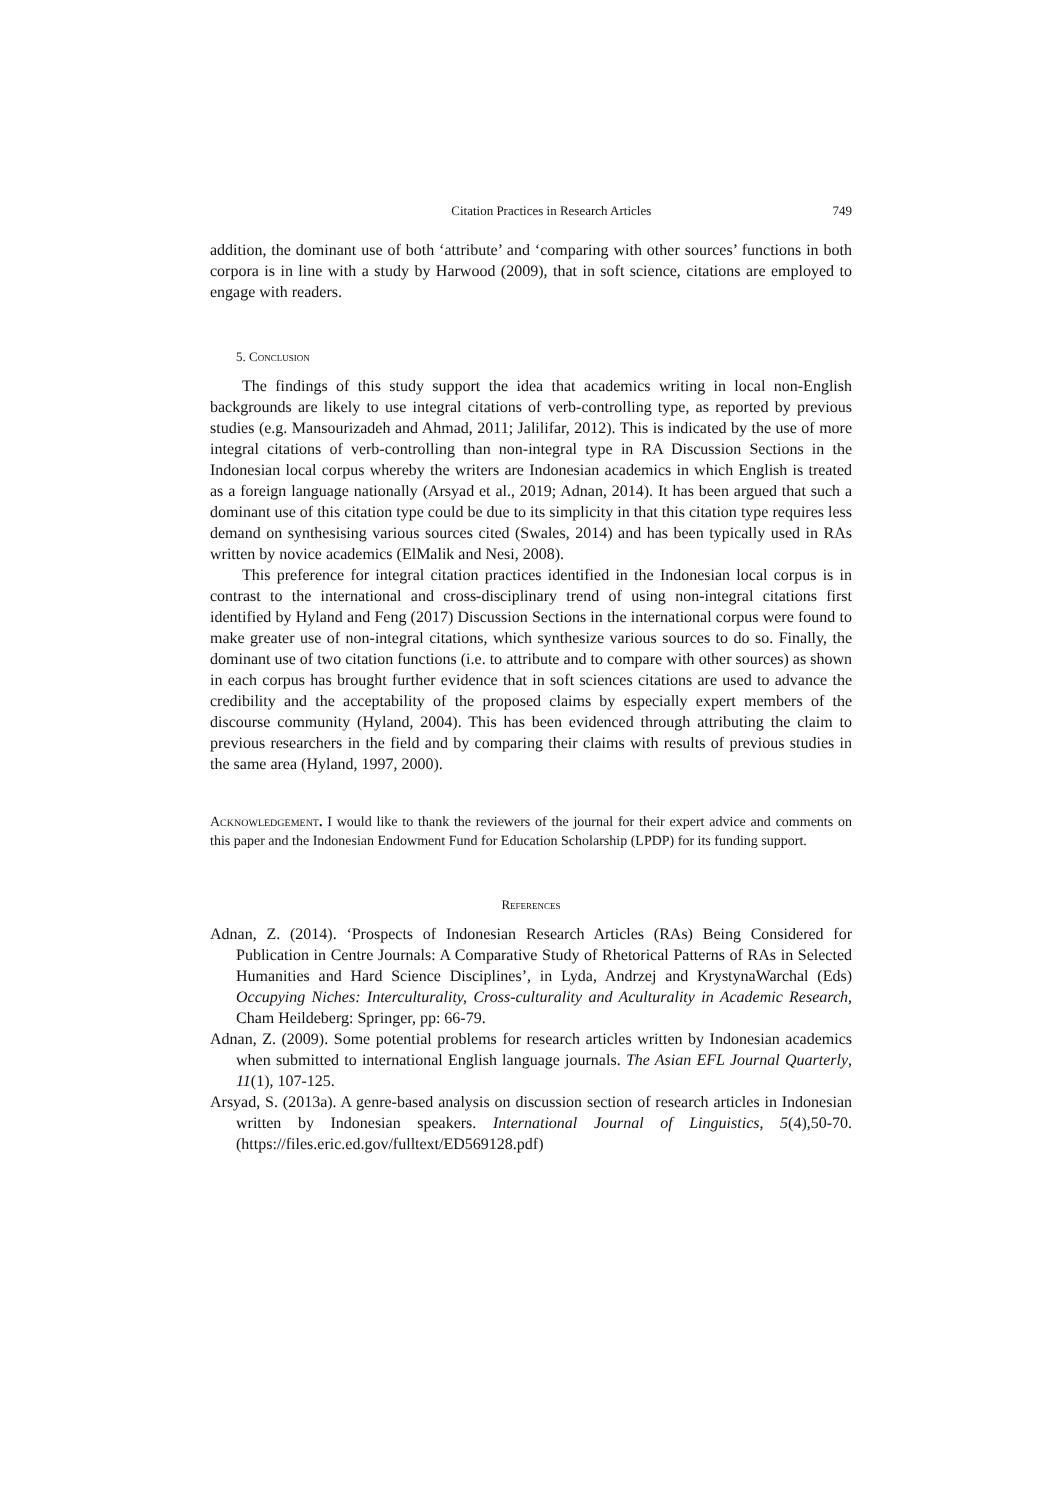Citation Practices in Research Articles 749
addition, the dominant use of both ‘attribute’ and ‘comparing with other sources’ functions in both corpora is in line with a study by Harwood (2009), that in soft science, citations are employed to engage with readers.
5. Conclusion
The findings of this study support the idea that academics writing in local non-English backgrounds are likely to use integral citations of verb-controlling type, as reported by previous studies (e.g. Mansourizadeh and Ahmad, 2011; Jalilifar, 2012). This is indicated by the use of more integral citations of verb-controlling than non-integral type in RA Discussion Sections in the Indonesian local corpus whereby the writers are Indonesian academics in which English is treated as a foreign language nationally (Arsyad et al., 2019; Adnan, 2014). It has been argued that such a dominant use of this citation type could be due to its simplicity in that this citation type requires less demand on synthesising various sources cited (Swales, 2014) and has been typically used in RAs written by novice academics (ElMalik and Nesi, 2008).
This preference for integral citation practices identified in the Indonesian local corpus is in contrast to the international and cross-disciplinary trend of using non-integral citations first identified by Hyland and Feng (2017) Discussion Sections in the international corpus were found to make greater use of non-integral citations, which synthesize various sources to do so. Finally, the dominant use of two citation functions (i.e. to attribute and to compare with other sources) as shown in each corpus has brought further evidence that in soft sciences citations are used to advance the credibility and the acceptability of the proposed claims by especially expert members of the discourse community (Hyland, 2004). This has been evidenced through attributing the claim to previous researchers in the field and by comparing their claims with results of previous studies in the same area (Hyland, 1997, 2000).
Acknowledgement. I would like to thank the reviewers of the journal for their expert advice and comments on this paper and the Indonesian Endowment Fund for Education Scholarship (LPDP) for its funding support.
References
Adnan, Z. (2014). ‘Prospects of Indonesian Research Articles (RAs) Being Considered for Publication in Centre Journals: A Comparative Study of Rhetorical Patterns of RAs in Selected Humanities and Hard Science Disciplines’, in Lyda, Andrzej and KrystynaWarchal (Eds) Occupying Niches: Interculturality, Cross-culturality and Aculturality in Academic Research, Cham Heildeberg: Springer, pp: 66-79.
Adnan, Z. (2009). Some potential problems for research articles written by Indonesian academics when submitted to international English language journals. The Asian EFL Journal Quarterly, 11(1), 107-125.
Arsyad, S. (2013a). A genre-based analysis on discussion section of research articles in Indonesian written by Indonesian speakers. International Journal of Linguistics, 5(4),50-70. (https://files.eric.ed.gov/fulltext/ED569128.pdf)